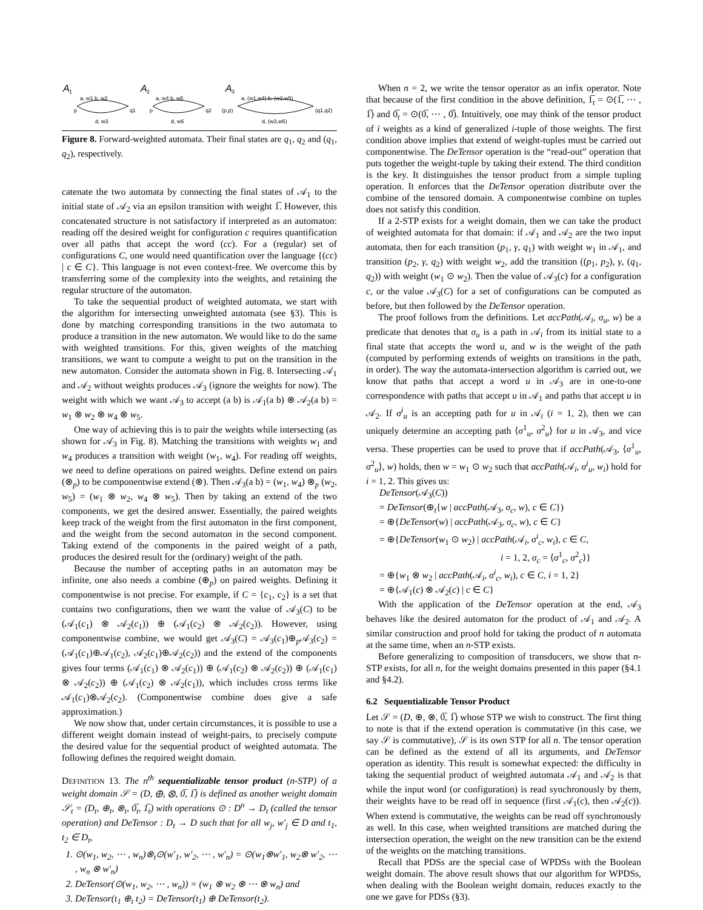A
1
A
2
A
3
p
q1
a, w1 b, w2
d, w3
p
q2
a, w4 b, w5
d, w6
(p,p)
(q1,q2)
a, (w1,w4) b, (w2,w5)
d, (w3,w6)
Figure 8. Forward-weighted automata. Their final states are q<sub>1</sub>, q<sub>2</sub> and (q<sub>1</sub>, q<sub>2</sub>), respectively.
catenate the two automata by connecting the final states of 𝒜<sub>1</sub> to the initial state of 𝒜<sub>2</sub> via an epsilon transition with weight 1̅. However, this concatenated structure is not satisfactory if interpreted as an automaton: reading off the desired weight for configuration c requires quantification over all paths that accept the word (cc). For a (regular) set of configurations C, one would need quantification over the language {(cc) | c ∈ C}. This language is not even context-free. We overcome this by transferring some of the complexity into the weights, and retaining the regular structure of the automaton.
To take the sequential product of weighted automata, we start with the algorithm for intersecting unweighted automata (see §3). This is done by matching corresponding transitions in the two automata to produce a transition in the new automaton. We would like to do the same with weighted transitions. For this, given weights of the matching transitions, we want to compute a weight to put on the transition in the new automaton. Consider the automata shown in Fig. 8. Intersecting 𝒜<sub>1</sub> and 𝒜<sub>2</sub> without weights produces 𝒜<sub>3</sub> (ignore the weights for now). The weight with which we want 𝒜<sub>3</sub> to accept (a b) is 𝒜<sub>1</sub>(a b) ⊗ 𝒜<sub>2</sub>(a b) = w<sub>1</sub> ⊗ w<sub>2</sub> ⊗ w<sub>4</sub> ⊗ w<sub>5</sub>.
One way of achieving this is to pair the weights while intersecting (as shown for 𝒜<sub>3</sub> in Fig. 8). Matching the transitions with weights w<sub>1</sub> and w<sub>4</sub> produces a transition with weight (w<sub>1</sub>, w<sub>4</sub>). For reading off weights, we need to define operations on paired weights. Define extend on pairs (⊗<sub>p</sub>) to be componentwise extend (⊗). Then 𝒜<sub>3</sub>(a b) = (w<sub>1</sub>, w<sub>4</sub>) ⊗<sub>p</sub> (w<sub>2</sub>, w<sub>5</sub>) = (w<sub>1</sub> ⊗ w<sub>2</sub>, w<sub>4</sub> ⊗ w<sub>5</sub>). Then by taking an extend of the two components, we get the desired answer. Essentially, the paired weights keep track of the weight from the first automaton in the first component, and the weight from the second automaton in the second component. Taking extend of the components in the paired weight of a path, produces the desired result for the (ordinary) weight of the path.
Because the number of accepting paths in an automaton may be infinite, one also needs a combine (⊕<sub>p</sub>) on paired weights. Defining it componentwise is not precise. For example, if C = {c<sub>1</sub>, c<sub>2</sub>} is a set that contains two configurations, then we want the value of 𝒜<sub>3</sub>(C) to be (𝒜<sub>1</sub>(c<sub>1</sub>) ⊗ 𝒜<sub>2</sub>(c<sub>1</sub>)) ⊕ (𝒜<sub>1</sub>(c<sub>2</sub>) ⊗ 𝒜<sub>2</sub>(c<sub>2</sub>)). However, using componentwise combine, we would get 𝒜<sub>3</sub>(C) = 𝒜<sub>3</sub>(c<sub>1</sub>)⊕<sub>p</sub>𝒜<sub>3</sub>(c<sub>2</sub>) = (𝒜<sub>1</sub>(c<sub>1</sub>)⊕𝒜<sub>1</sub>(c<sub>2</sub>), 𝒜<sub>2</sub>(c<sub>1</sub>)⊕𝒜<sub>2</sub>(c<sub>2</sub>)) and the extend of the components gives four terms (𝒜<sub>1</sub>(c<sub>1</sub>) ⊗ 𝒜<sub>2</sub>(c<sub>1</sub>)) ⊕ (𝒜<sub>1</sub>(c<sub>2</sub>) ⊗ 𝒜<sub>2</sub>(c<sub>2</sub>)) ⊕ (𝒜<sub>1</sub>(c<sub>1</sub>) ⊗ 𝒜<sub>2</sub>(c<sub>2</sub>)) ⊕ (𝒜<sub>1</sub>(c<sub>2</sub>) ⊗ 𝒜<sub>2</sub>(c<sub>1</sub>)), which includes cross terms like 𝒜<sub>1</sub>(c<sub>1</sub>)⊗𝒜<sub>2</sub>(c<sub>2</sub>). (Componentwise combine does give a safe approximation.)
We now show that, under certain circumstances, it is possible to use a different weight domain instead of weight-pairs, to precisely compute the desired value for the sequential product of weighted automata. The following defines the required weight domain.
DEFINITION 13. The n<sup>th</sup> sequentializable tensor product (n-STP) of a weight domain 𝒮 = (D, ⊕, ⊗, 0̅, 1̅) is defined as another weight domain 𝒮<sub>t</sub> = (D<sub>t</sub>, ⊕<sub>t</sub>, ⊗<sub>t</sub>, 0̅<sub>t</sub>, 1̅<sub>t</sub>) with operations ⊙ : D<sup>n</sup> → D<sub>t</sub> (called the tensor operation) and DeTensor : D<sub>t</sub> → D such that for all w<sub>j</sub>, w′<sub>j</sub> ∈ D and t<sub>1</sub>, t<sub>2</sub> ∈ D<sub>t</sub>,
1. ⊙(w<sub>1</sub>, w<sub>2</sub>, ⋯ , w<sub>n</sub>)⊗<sub>t</sub>⊙(w′<sub>1</sub>, w′<sub>2</sub>, ⋯ , w′<sub>n</sub>) = ⊙(w<sub>1</sub>⊗w′<sub>1</sub>, w<sub>2</sub>⊗ w′<sub>2</sub>, ⋯ , w<sub>n</sub> ⊗ w′<sub>n</sub>)
2. DeTensor(⊙(w<sub>1</sub>, w<sub>2</sub>, ⋯ , w<sub>n</sub>)) = (w<sub>1</sub> ⊗ w<sub>2</sub> ⊗ ⋯ ⊗ w<sub>n</sub>) and
3. DeTensor(t<sub>1</sub> ⊕<sub>t</sub> t<sub>2</sub>) = DeTensor(t<sub>1</sub>) ⊕ DeTensor(t<sub>2</sub>).
When n = 2, we write the tensor operator as an infix operator. Note that because of the first condition in the above definition, 1̅<sub>t</sub> = ⊙(1̅, ⋯ , 1̅) and 0̅<sub>t</sub> = ⊙(0̅, ⋯ , 0̅). Intuitively, one may think of the tensor product of i weights as a kind of generalized i-tuple of those weights. The first condition above implies that extend of weight-tuples must be carried out componentwise. The DeTensor operation is the “read-out” operation that puts together the weight-tuple by taking their extend. The third condition is the key. It distinguishes the tensor product from a simple tupling operation. It enforces that the DeTensor operation distribute over the combine of the tensored domain. A componentwise combine on tuples does not satisfy this condition.
If a 2-STP exists for a weight domain, then we can take the product of weighted automata for that domain: if 𝒜<sub>1</sub> and 𝒜<sub>2</sub> are the two input automata, then for each transition (p<sub>1</sub>, γ, q<sub>1</sub>) with weight w<sub>1</sub> in 𝒜<sub>1</sub>, and transition (p<sub>2</sub>, γ, q<sub>2</sub>) with weight w<sub>2</sub>, add the transition ((p<sub>1</sub>, p<sub>2</sub>), γ, (q<sub>1</sub>, q<sub>2</sub>)) with weight (w<sub>1</sub> ⊙ w<sub>2</sub>). Then the value of 𝒜<sub>3</sub>(c) for a configuration c, or the value 𝒜<sub>3</sub>(C) for a set of configurations can be computed as before, but then followed by the DeTensor operation.
The proof follows from the definitions. Let accPath(𝒜<sub>i</sub>, σ<sub>u</sub>, w) be a predicate that denotes that σ<sub>u</sub> is a path in 𝒜<sub>i</sub> from its initial state to a final state that accepts the word u, and w is the weight of the path (computed by performing extends of weights on transitions in the path, in order). The way the automata-intersection algorithm is carried out, we know that paths that accept a word u in 𝒜<sub>3</sub> are in one-to-one correspondence with paths that accept u in 𝒜<sub>1</sub> and paths that accept u in 𝒜<sub>2</sub>. If σ<sup>i</sup><sub>u</sub> is an accepting path for u in 𝒜<sub>i</sub> (i = 1, 2), then we can uniquely determine an accepting path ⟨σ<sup>1</sup><sub>u</sub>, σ<sup>2</sup><sub>u</sub>⟩ for u in 𝒜<sub>3</sub>, and vice versa. These properties can be used to prove that if accPath(𝒜<sub>3</sub>, ⟨σ<sup>1</sup><sub>u</sub>, σ<sup>2</sup><sub>u</sub>⟩, w) holds, then w = w<sub>1</sub> ⊙ w<sub>2</sub> such that accPath(𝒜<sub>i</sub>, σ<sup>i</sup><sub>u</sub>, w<sub>i</sub>) hold for i = 1, 2. This gives us:
DeTensor(𝒜<sub>3</sub>(C))
= DeTensor(⊕<sub>t</sub>{w | accPath(𝒜<sub>3</sub>, σ<sub>c</sub>, w), c ∈ C})
= ⊕{DeTensor(w) | accPath(𝒜<sub>3</sub>, σ<sub>c</sub>, w), c ∈ C}
= ⊕{DeTensor(w<sub>1</sub> ⊙ w<sub>2</sub>) | accPath(𝒜<sub>i</sub>, σ<sup>i</sup><sub>c</sub>, w<sub>i</sub>), c ∈ C,
i = 1, 2, σ<sub>c</sub> = ⟨σ<sup>1</sup><sub>c</sub>, σ<sup>2</sup><sub>c</sub>⟩}
= ⊕{w<sub>1</sub> ⊗ w<sub>2</sub> | accPath(𝒜<sub>i</sub>, σ<sup>i</sup><sub>c</sub>, w<sub>i</sub>), c ∈ C, i = 1, 2}
= ⊕{𝒜<sub>1</sub>(c) ⊗ 𝒜<sub>2</sub>(c) | c ∈ C}
With the application of the DeTensor operation at the end, 𝒜<sub>3</sub> behaves like the desired automaton for the product of 𝒜<sub>1</sub> and 𝒜<sub>2</sub>. A similar construction and proof hold for taking the product of n automata at the same time, when an n-STP exists.
Before generalizing to composition of transducers, we show that n-STP exists, for all n, for the weight domains presented in this paper (§4.1 and §4.2).
6.2 Sequentializable Tensor Product
Let 𝒮 = (D, ⊕, ⊗, 0̅, 1̅) whose STP we wish to construct. The first thing to note is that if the extend operation is commutative (in this case, we say 𝒮 is commutative), 𝒮 is its own STP for all n. The tensor operation can be defined as the extend of all its arguments, and DeTensor operation as identity. This result is somewhat expected: the difficulty in taking the sequential product of weighted automata 𝒜<sub>1</sub> and 𝒜<sub>2</sub> is that while the input word (or configuration) is read synchronously by them, their weights have to be read off in sequence (first 𝒜<sub>1</sub>(c), then 𝒜<sub>2</sub>(c)). When extend is commutative, the weights can be read off synchronously as well. In this case, when weighted transitions are matched during the intersection operation, the weight on the new transition can be the extend of the weights on the matching transitions.
Recall that PDSs are the special case of WPDSs with the Boolean weight domain. The above result shows that our algorithm for WPDSs, when dealing with the Boolean weight domain, reduces exactly to the one we gave for PDSs (§3).